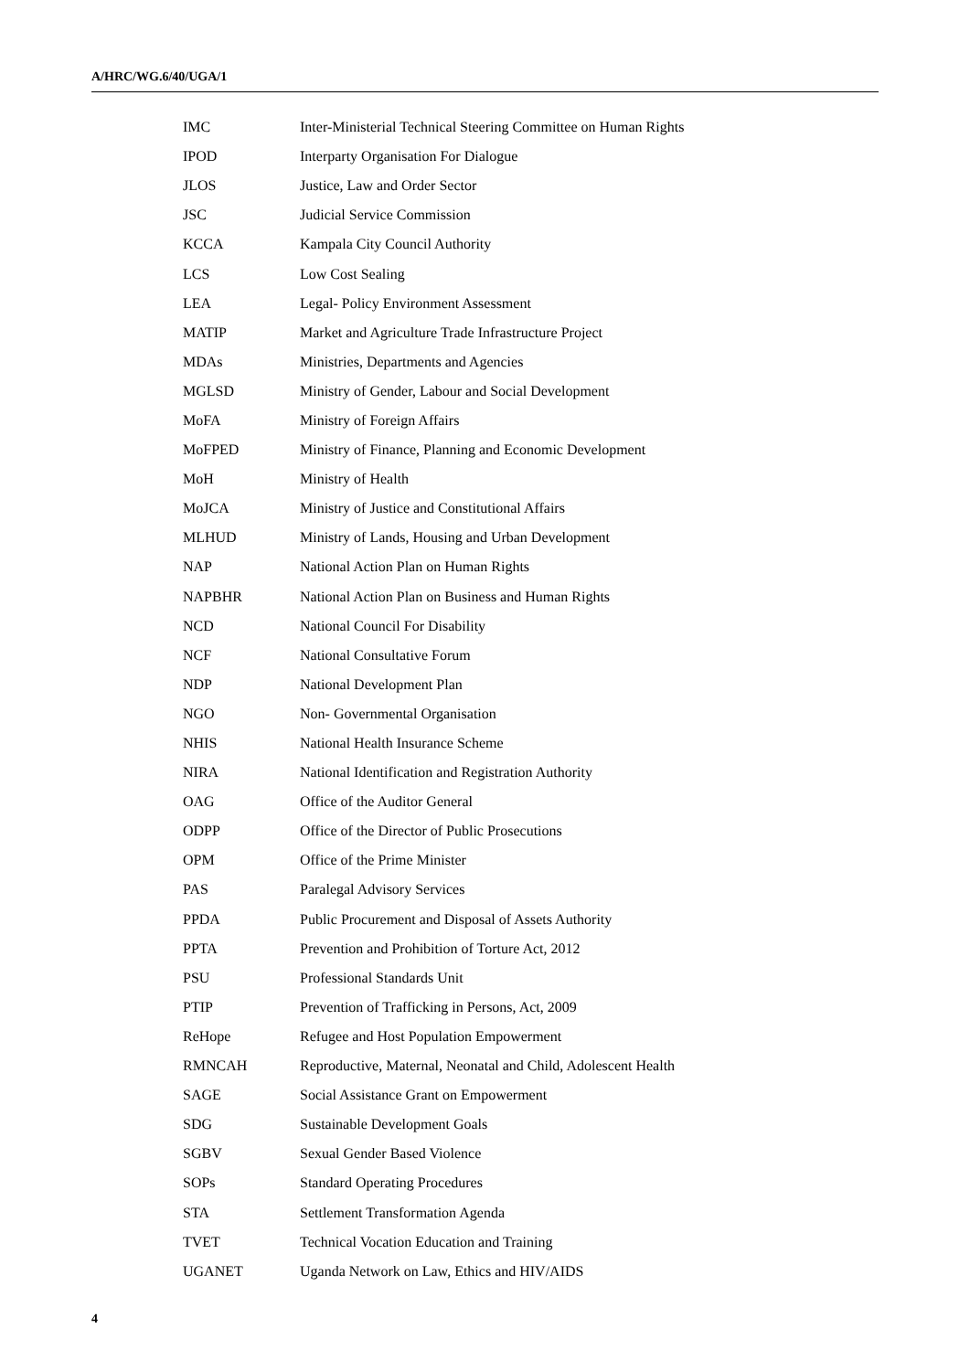A/HRC/WG.6/40/UGA/1
| IMC | Inter-Ministerial Technical Steering Committee on Human Rights |
| IPOD | Interparty Organisation For Dialogue |
| JLOS | Justice, Law and Order Sector |
| JSC | Judicial Service Commission |
| KCCA | Kampala City Council Authority |
| LCS | Low Cost Sealing |
| LEA | Legal- Policy Environment Assessment |
| MATIP | Market and Agriculture Trade Infrastructure Project |
| MDAs | Ministries, Departments and Agencies |
| MGLSD | Ministry of Gender, Labour and Social Development |
| MoFA | Ministry of Foreign Affairs |
| MoFPED | Ministry of Finance, Planning and Economic Development |
| MoH | Ministry of Health |
| MoJCA | Ministry of Justice and Constitutional Affairs |
| MLHUD | Ministry of Lands, Housing and Urban Development |
| NAP | National Action Plan on Human Rights |
| NAPBHR | National Action Plan on Business and Human Rights |
| NCD | National Council For Disability |
| NCF | National Consultative Forum |
| NDP | National Development Plan |
| NGO | Non- Governmental Organisation |
| NHIS | National Health Insurance Scheme |
| NIRA | National Identification and Registration Authority |
| OAG | Office of the Auditor General |
| ODPP | Office of the Director of Public Prosecutions |
| OPM | Office of the Prime Minister |
| PAS | Paralegal Advisory Services |
| PPDA | Public Procurement and Disposal of Assets Authority |
| PPTA | Prevention and Prohibition of Torture Act, 2012 |
| PSU | Professional Standards Unit |
| PTIP | Prevention of Trafficking in Persons, Act, 2009 |
| ReHope | Refugee and Host Population Empowerment |
| RMNCAH | Reproductive, Maternal, Neonatal and Child, Adolescent Health |
| SAGE | Social Assistance Grant on Empowerment |
| SDG | Sustainable Development Goals |
| SGBV | Sexual Gender Based Violence |
| SOPs | Standard Operating Procedures |
| STA | Settlement Transformation Agenda |
| TVET | Technical Vocation Education and Training |
| UGANET | Uganda Network on Law, Ethics and HIV/AIDS |
4